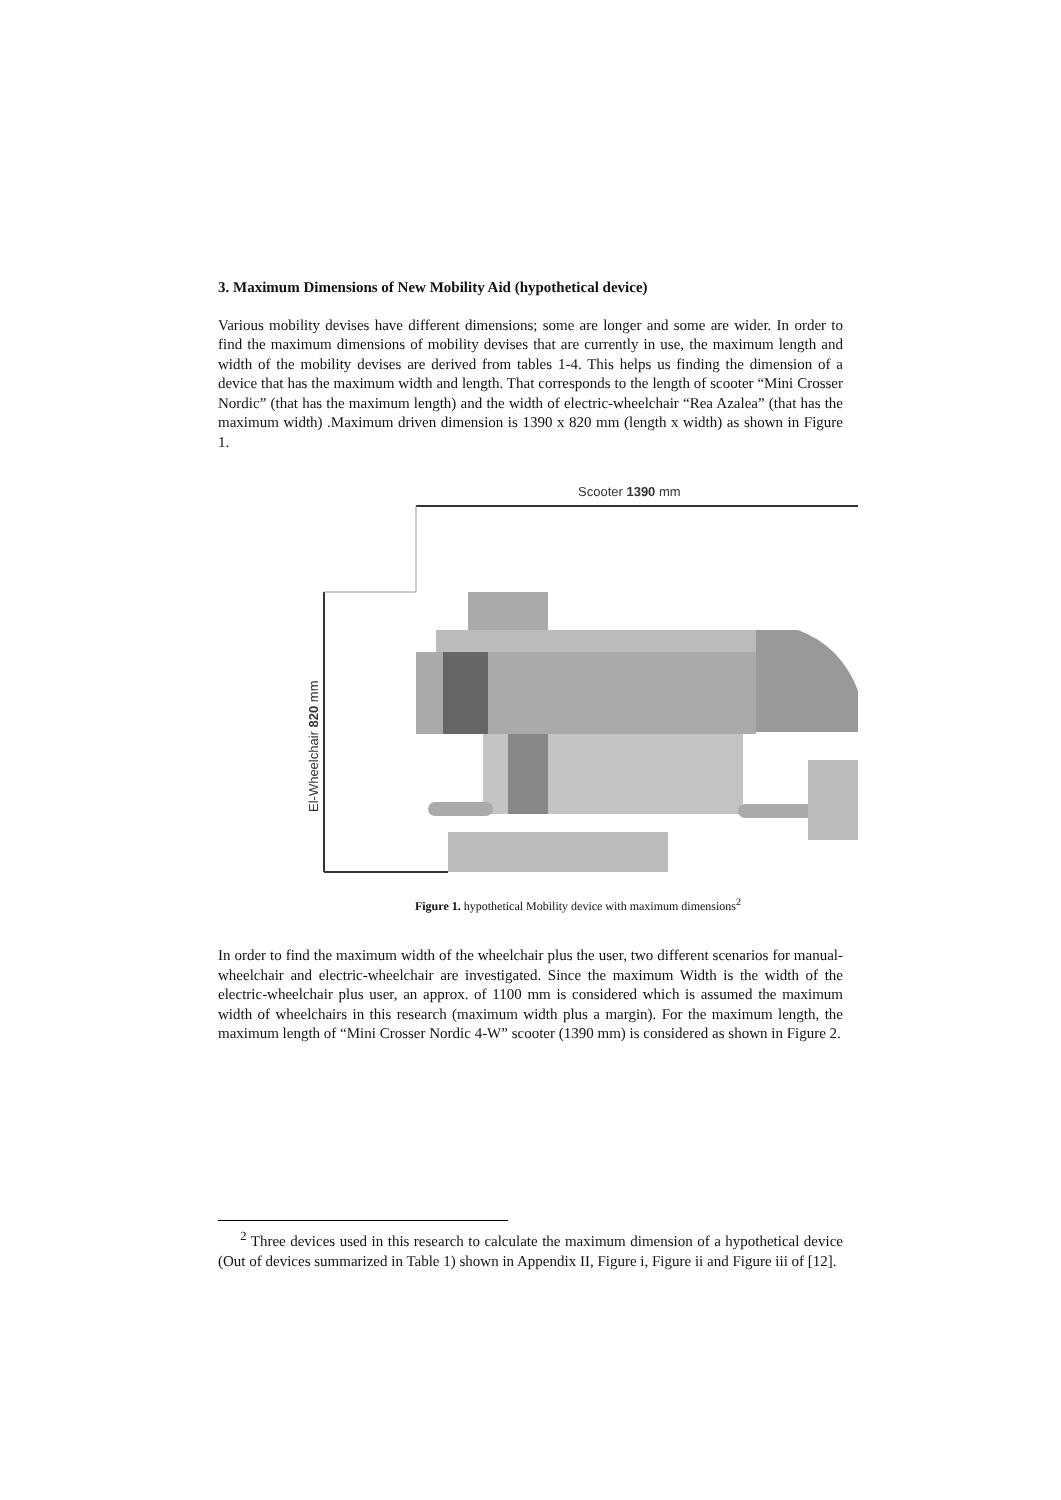3. Maximum Dimensions of New Mobility Aid (hypothetical device)
Various mobility devises have different dimensions; some are longer and some are wider. In order to find the maximum dimensions of mobility devises that are currently in use, the maximum length and width of the mobility devises are derived from tables 1-4. This helps us finding the dimension of a device that has the maximum width and length. That corresponds to the length of scooter “Mini Crosser Nordic” (that has the maximum length) and the width of electric-wheelchair “Rea Azalea” (that has the maximum width) .Maximum driven dimension is 1390 x 820 mm (length x width) as shown in Figure 1.
Scooter 1390 mm
El-Wheelchair 820 mm
Figure 1. hypothetical Mobility device with maximum dimensions<sup>2</sup>
In order to find the maximum width of the wheelchair plus the user, two different scenarios for manual-wheelchair and electric-wheelchair are investigated. Since the maximum Width is the width of the electric-wheelchair plus user, an approx. of 1100 mm is considered which is assumed the maximum width of wheelchairs in this research (maximum width plus a margin). For the maximum length, the maximum length of “Mini Crosser Nordic 4-W” scooter (1390 mm) is considered as shown in Figure 2.
<sup>2</sup> Three devices used in this research to calculate the maximum dimension of a hypothetical device (Out of devices summarized in Table 1) shown in Appendix II, Figure i, Figure ii and Figure iii of [12].